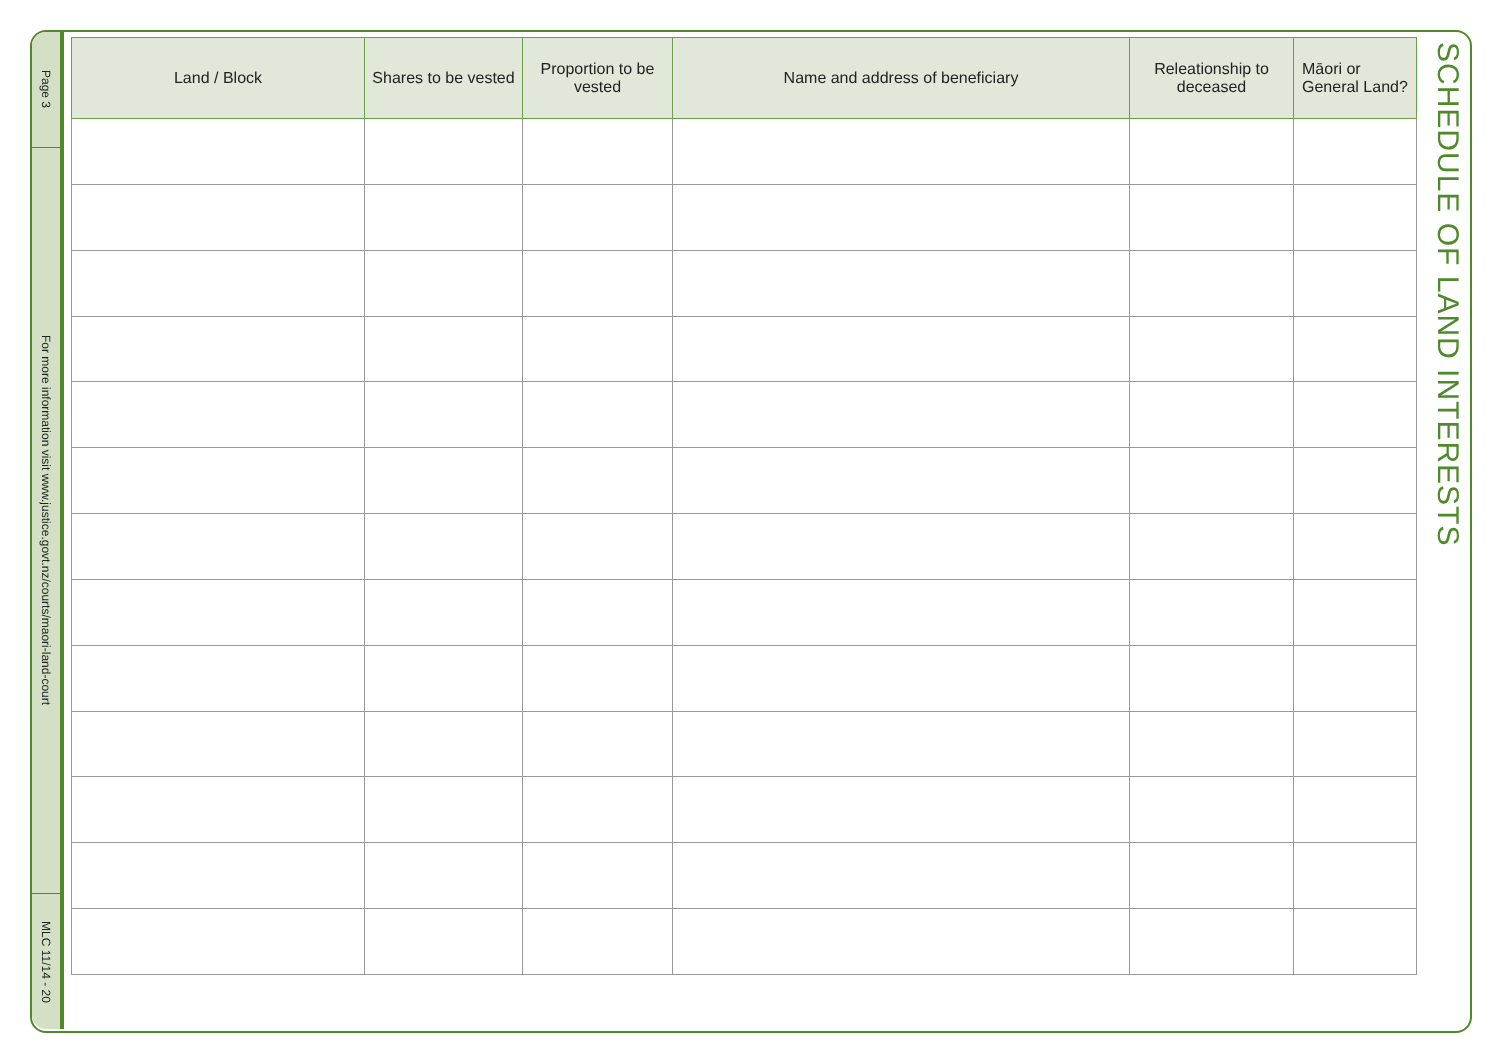Page 3
For more information visit www.justice.govt.nz/courts/maori-land-court
MLC 11/14 - 20
| Land / Block | Shares to be vested | Proportion to be vested | Name and address of beneficiary | Releationship to deceased | Māori or General Land? |
| --- | --- | --- | --- | --- | --- |
SCHEDULE OF LAND INTERESTS